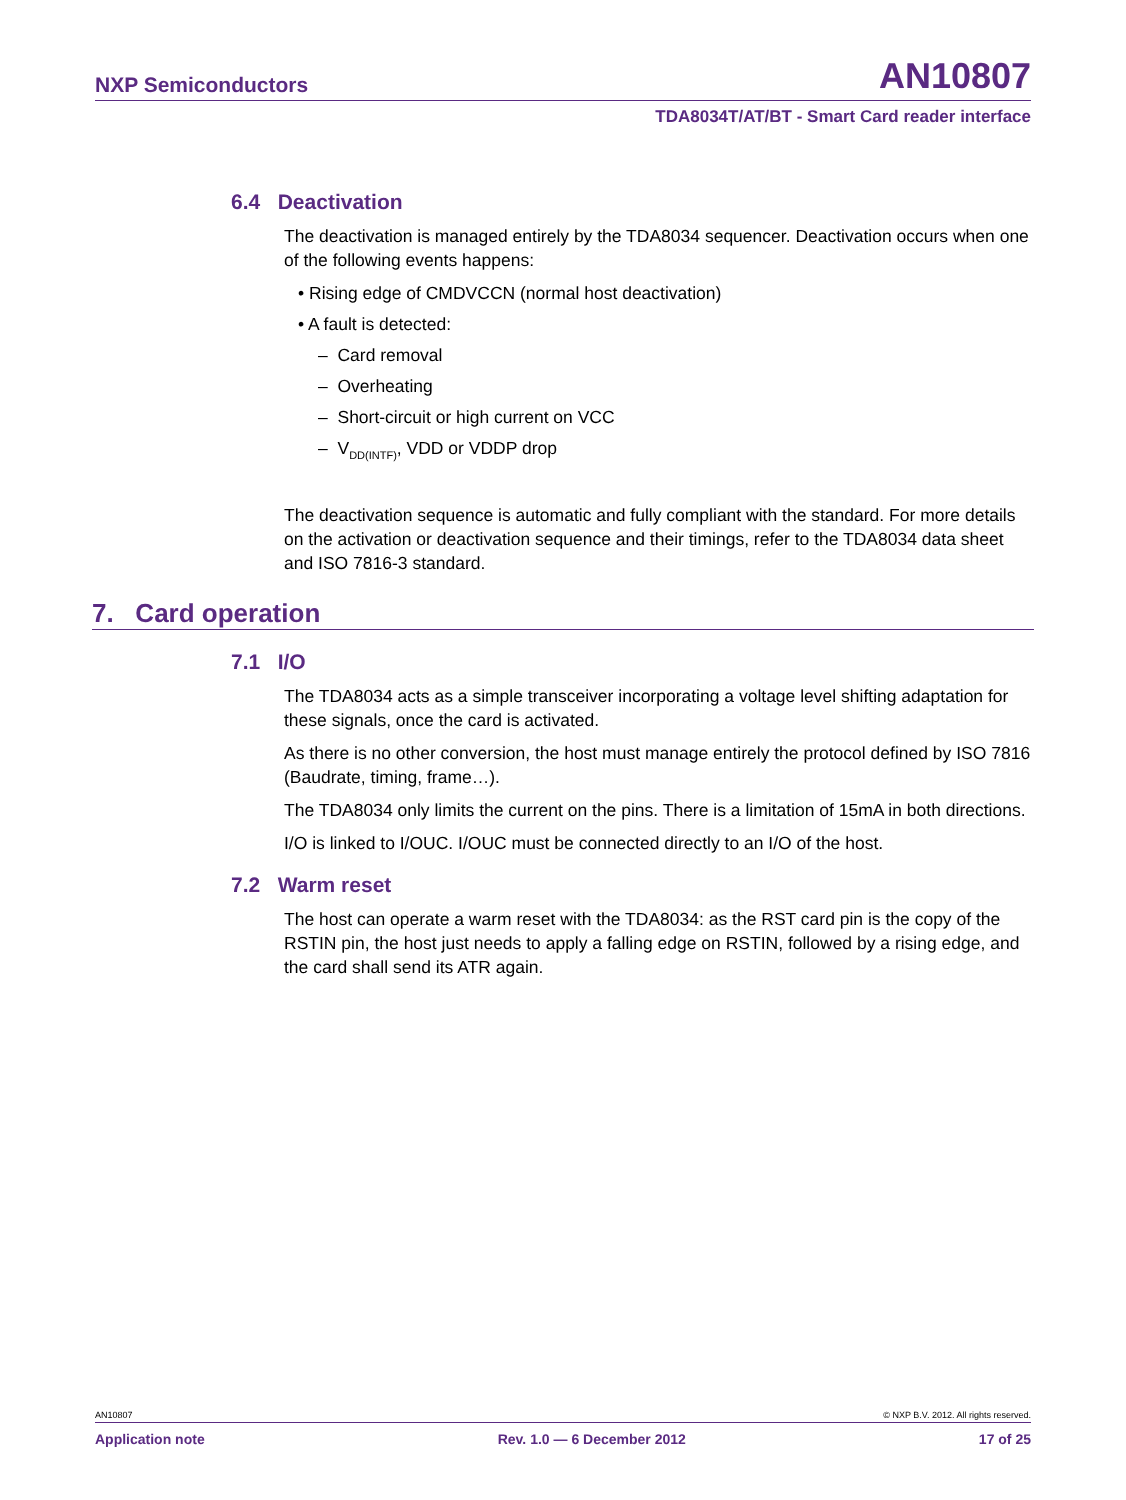NXP Semiconductors AN10807
TDA8034T/AT/BT - Smart Card reader interface
6.4 Deactivation
The deactivation is managed entirely by the TDA8034 sequencer. Deactivation occurs when one of the following events happens:
• Rising edge of CMDVCCN (normal host deactivation)
• A fault is detected:
– Card removal
– Overheating
– Short-circuit or high current on VCC
– V<sub>DD(INTF)</sub>, VDD or VDDP drop
The deactivation sequence is automatic and fully compliant with the standard. For more details on the activation or deactivation sequence and their timings, refer to the TDA8034 data sheet and ISO 7816-3 standard.
7. Card operation
7.1 I/O
The TDA8034 acts as a simple transceiver incorporating a voltage level shifting adaptation for these signals, once the card is activated.
As there is no other conversion, the host must manage entirely the protocol defined by ISO 7816 (Baudrate, timing, frame…).
The TDA8034 only limits the current on the pins. There is a limitation of 15mA in both directions.
I/O is linked to I/OUC. I/OUC must be connected directly to an I/O of the host.
7.2 Warm reset
The host can operate a warm reset with the TDA8034: as the RST card pin is the copy of the RSTIN pin, the host just needs to apply a falling edge on RSTIN, followed by a rising edge, and the card shall send its ATR again.
AN10807 © NXP B.V. 2012. All rights reserved.
Application note Rev. 1.0 — 6 December 2012 17 of 25